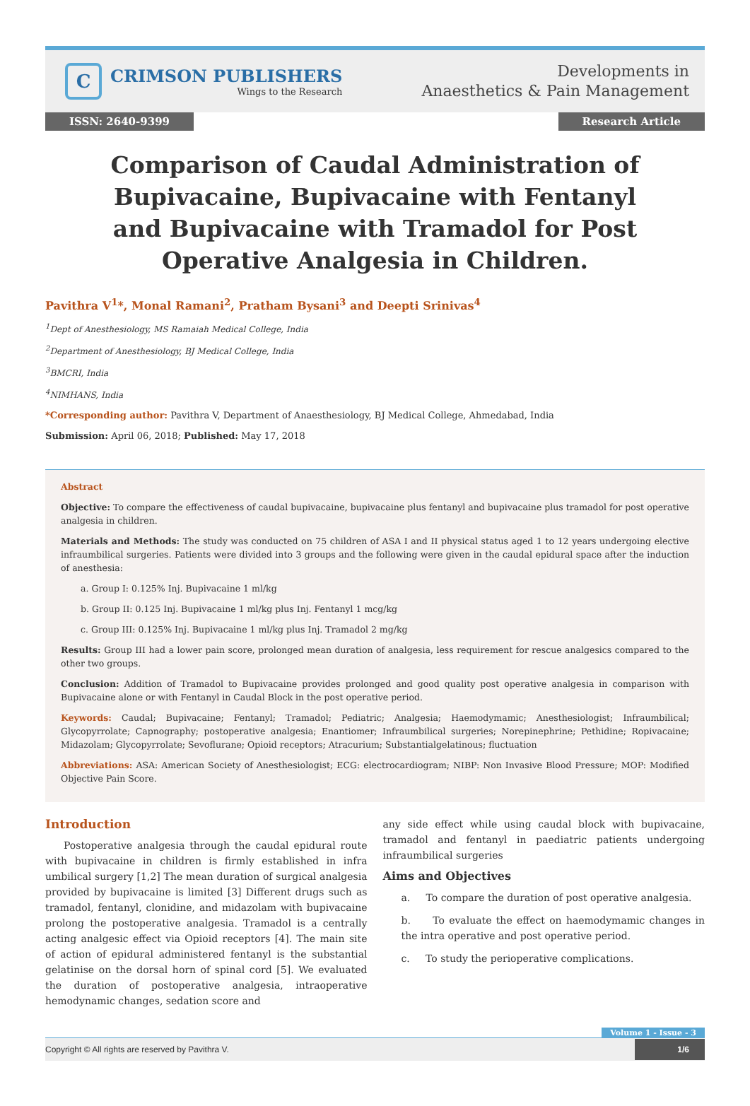C
CRIMSON PUBLISHERS
Wings to the Research
Developments in
Anaesthetics & Pain Management
ISSN: 2640-9399 Research Article
Comparison of Caudal Administration of Bupivacaine, Bupivacaine with Fentanyl and Bupivacaine with Tramadol for Post Operative Analgesia in Children.
Pavithra V<sup>1</sup>*, Monal Ramani<sup>2</sup>, Pratham Bysani<sup>3</sup> and Deepti Srinivas<sup>4</sup>
<sup>1</sup> Dept of Anesthesiology, MS Ramaiah Medical College, India
<sup>2</sup> Department of Anesthesiology, BJ Medical College, India
<sup>3</sup> BMCRI, India
<sup>4</sup> NIMHANS, India
*Corresponding author: Pavithra V, Department of Anaesthesiology, BJ Medical College, Ahmedabad, India
Submission: April 06, 2018; Published: May 17, 2018
Abstract
Objective: To compare the effectiveness of caudal bupivacaine, bupivacaine plus fentanyl and bupivacaine plus tramadol for post operative analgesia in children.
Materials and Methods: The study was conducted on 75 children of ASA I and II physical status aged 1 to 12 years undergoing elective infraumbilical surgeries. Patients were divided into 3 groups and the following were given in the caudal epidural space after the induction of anesthesia:
a. Group I: 0.125% Inj. Bupivacaine 1 ml/kg
b. Group II: 0.125 Inj. Bupivacaine 1 ml/kg plus Inj. Fentanyl 1 mcg/kg
c. Group III: 0.125% Inj. Bupivacaine 1 ml/kg plus Inj. Tramadol 2 mg/kg
Results: Group III had a lower pain score, prolonged mean duration of analgesia, less requirement for rescue analgesics compared to the other two groups.
Conclusion: Addition of Tramadol to Bupivacaine provides prolonged and good quality post operative analgesia in comparison with Bupivacaine alone or with Fentanyl in Caudal Block in the post operative period.
Keywords: Caudal; Bupivacaine; Fentanyl; Tramadol; Pediatric; Analgesia; Haemodymamic; Anesthesiologist; Infraumbilical; Glycopyrrolate; Capnography; postoperative analgesia; Enantiomer; Infraumbilical surgeries; Norepinephrine; Pethidine; Ropivacaine; Midazolam; Glycopyrrolate; Sevoflurane; Opioid receptors; Atracurium; Substantialgelatinous; fluctuation
Abbreviations: ASA: American Society of Anesthesiologist; ECG: electrocardiogram; NIBP: Non Invasive Blood Pressure; MOP: Modified Objective Pain Score.
Introduction
Postoperative analgesia through the caudal epidural route with bupivacaine in children is firmly established in infra umbilical surgery [1,2] The mean duration of surgical analgesia provided by bupivacaine is limited [3] Different drugs such as tramadol, fentanyl, clonidine, and midazolam with bupivacaine prolong the postoperative analgesia. Tramadol is a centrally acting analgesic effect via Opioid receptors [4]. The main site of action of epidural administered fentanyl is the substantial gelatinise on the dorsal horn of spinal cord [5]. We evaluated the duration of postoperative analgesia, intraoperative hemodynamic changes, sedation score and
any side effect while using caudal block with bupivacaine, tramadol and fentanyl in paediatric patients undergoing infraumbilical surgeries
Aims and Objectives
a. To compare the duration of post operative analgesia.
b. To evaluate the effect on haemodymamic changes in the intra operative and post operative period.
c. To study the perioperative complications.
Volume 1 - Issue - 3
Copyright © All rights are reserved by Pavithra V. 1/6